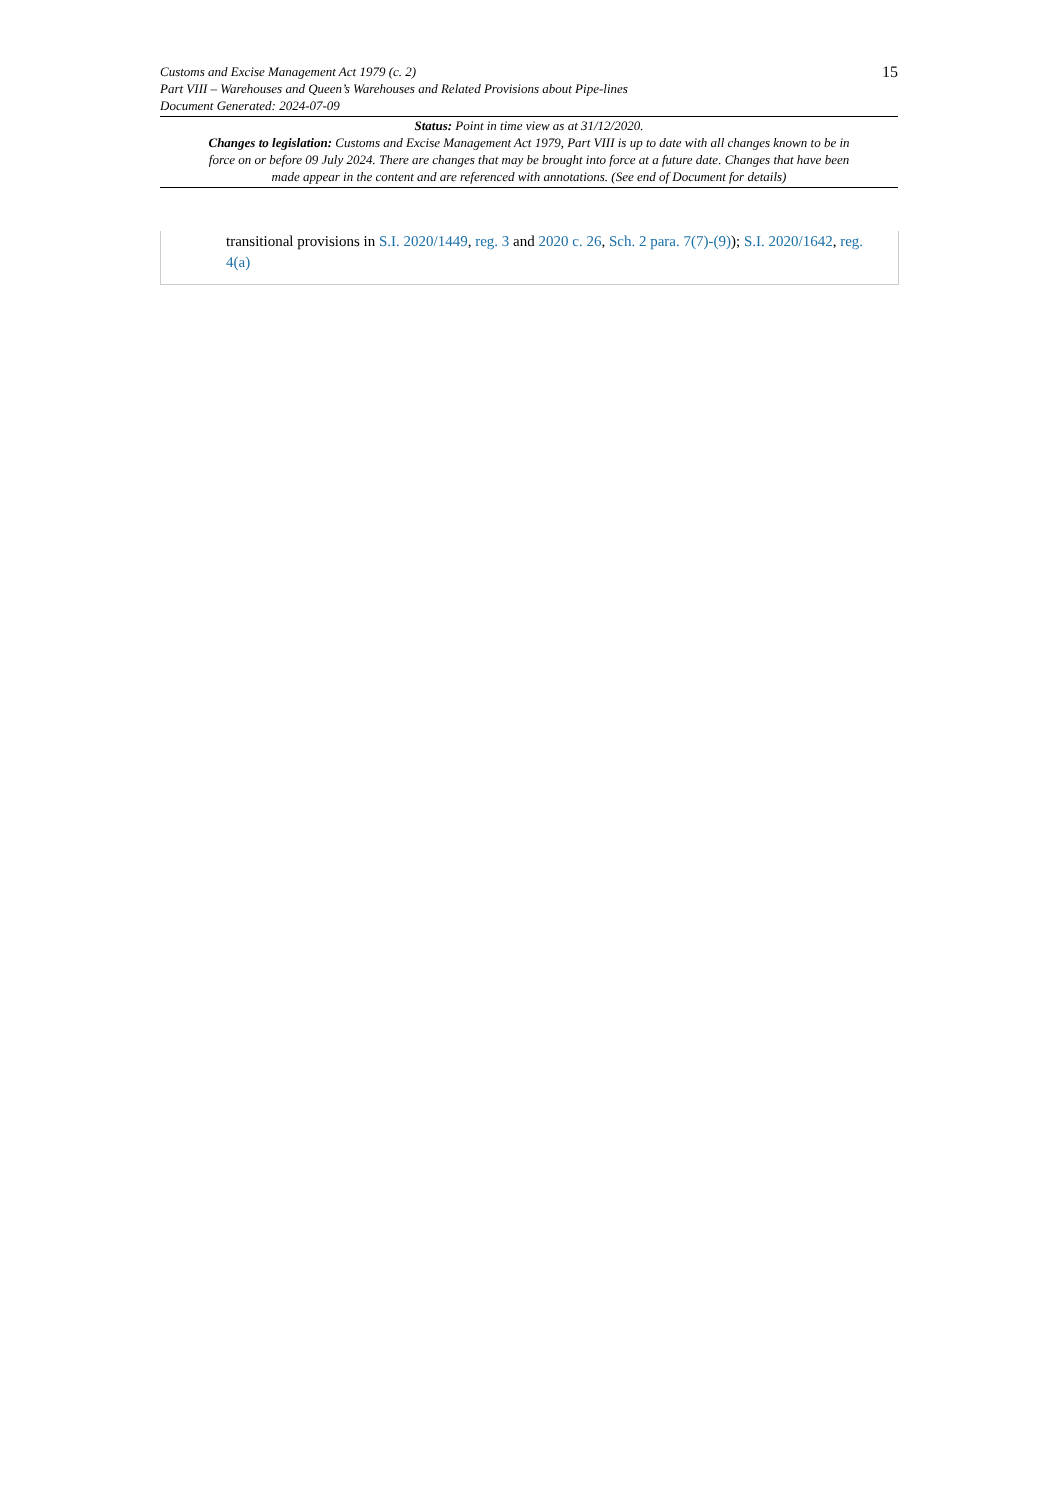15
Customs and Excise Management Act 1979 (c. 2)
Part VIII – Warehouses and Queen’s Warehouses and Related Provisions about Pipe-lines
Document Generated: 2024-07-09
Status: Point in time view as at 31/12/2020.
Changes to legislation: Customs and Excise Management Act 1979, Part VIII is up to date with all changes known to be in force on or before 09 July 2024. There are changes that may be brought into force at a future date. Changes that have been made appear in the content and are referenced with annotations. (See end of Document for details)
transitional provisions in S.I. 2020/1449, reg. 3 and 2020 c. 26, Sch. 2 para. 7(7)-(9)); S.I. 2020/1642, reg. 4(a)